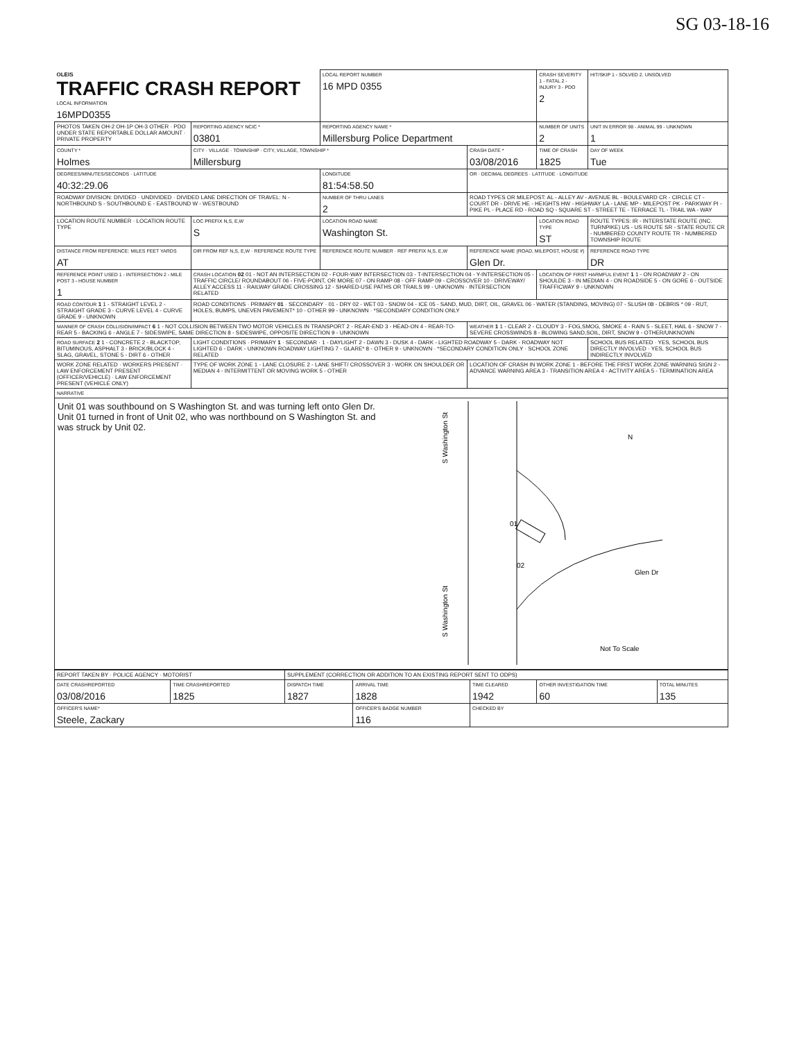SG 03-18-16
| OLEIS TRAFFIC CRASH REPORT LOCAL INFORMATION 16MPD0355 | | LOCAL REPORT NUMBER 16 MPD 0355 | | CRASH SEVERITY 1 - FATAL 2 - INJURY 3 - PDO 2 | HIT/SKIP 1 - SOLVED 2. UNSOLVED |
| PHOTOS TAKEN OH-2 OH-1P OH-3 OTHER · PDO UNDER STATE REPORTABLE DOLLAR AMOUNT · PRIVATE PROPERTY | REPORTING AGENCY NCIC * 03801 | REPORTING AGENCY NAME * Millersburg Police Department | | NUMBER OF UNITS 2 | UNIT IN ERROR 98 - ANIMAL 99 - UNKNOWN 1 |
| COUNTY * Holmes | CITY · VILLAGE · TOWNSHIP · CITY, VILLAGE, TOWNSHIP * Millersburg | | CRASH DATE * 03/08/2016 | TIME OF CRASH 1825 | DAY OF WEEK Tue |
| DEGREES/MINUTES/SECONDS · LATITUDE 40:32:29.06 | | LONGITUDE 81:54:58.50 | OR · DECIMAL DEGREES · LATITUDE · LONGITUDE | | |
| ROADWAY DIVISION: DIVIDED · UNDIVIDED · DIVIDED LANE DIRECTION OF TRAVEL: N - NORTHBOUND S - SOUTHBOUND E - EASTBOUND W - WESTBOUND | | NUMBER OF THRU LANES 2 | ROAD TYPES OR MILEPOST: AL - ALLEY AV - AVENUE BL - BOULEVARD CR - CIRCLE CT - COURT DR - DRIVE HE - HEIGHTS HW - HIGHWAY LA - LANE MP - MILEPOST PK - PARKWAY PI - PIKE PL - PLACE RD - ROAD SQ - SQUARE ST - STREET TE - TERRACE TL - TRAIL WA - WAY | | |
| LOCATION ROUTE NUMBER · LOCATION ROUTE TYPE | LOC PREFIX N,S, E,W S | LOCATION ROAD NAME Washington St. | | LOCATION ROAD TYPE ST | ROUTE TYPES: IR - INTERSTATE ROUTE (INC. TURNPIKE) US - US ROUTE SR - STATE ROUTE CR - NUMBERED COUNTY ROUTE TR - NUMBERED TOWNSHIP ROUTE |
| DISTANCE FROM REFERENCE: MILES FEET YARDS AT | DIR FROM REF N,S, E,W · REFERENCE ROUTE TYPE | REFERENCE ROUTE NUMBER · REF PREFIX N,S, E,W | REFERENCE NAME (ROAD, MILEPOST, HOUSE #) Glen Dr. | | REFERENCE ROAD TYPE DR |
| REFERENCE POINT USED 1 - INTERSECTION 2 - MILE POST 3 - HOUSE NUMBER 1 | CRASH LOCATION 02 01 - NOT AN INTERSECTION 02 - FOUR-WAY INTERSECTION 03 - T-INTERSECTION 04 - Y-INTERSECTION 05 - TRAFFIC CIRCLE/ ROUNDABOUT 06 - FIVE-POINT, OR MORE 07 - ON RAMP 08 - OFF RAMP 09 - CROSSOVER 10 - DRIVEWAY/ ALLEY ACCESS 11 - RAILWAY GRADE CROSSING 12 - SHARED-USE PATHS OR TRAILS 99 - UNKNOWN · INTERSECTION RELATED | | | LOCATION OF FIRST HARMFUL EVENT 1 1 - ON ROADWAY 2 - ON SHOULDE 3 - IN MEDIAN 4 - ON ROADSIDE 5 - ON GORE 6 - OUTSIDE TRAFFICWAY 9 - UNKNOWN | |
| ROAD CONTOUR 1 1 - STRAIGHT LEVEL 2 - STRAIGHT GRADE 3 - CURVE LEVEL 4 - CURVE GRADE 9 - UNKNOWN | ROAD CONDITIONS · PRIMARY 01 · SECONDARY · 01 - DRY 02 - WET 03 - SNOW 04 - ICE 05 - SAND, MUD, DIRT, OIL, GRAVEL 06 - WATER (STANDING, MOVING) 07 - SLUSH 08 - DEBRIS * 09 - RUT, HOLES, BUMPS, UNEVEN PAVEMENT* 10 - OTHER 99 - UNKNOWN · *SECONDARY CONDITION ONLY | | | | |
| MANNER OF CRASH COLLISION/IMPACT 6 1 - NOT COLLISION BETWEEN TWO MOTOR VEHICLES IN TRANSPORT 2 - REAR-END 3 - HEAD-ON 4 - REAR-TO-REAR 5 - BACKING 6 - ANGLE 7 - SIDESWIPE, SAME DIRECTION 8 - SIDESWIPE, OPPOSITE DIRECTION 9 - UNKNOWN | | | WEATHER 1 1 - CLEAR 2 - CLOUDY 3 - FOG,SMOG, SMOKE 4 - RAIN 5 - SLEET, HAIL 6 - SNOW 7 - SEVERE CROSSWINDS 8 - BLOWING SAND,SOIL, DIRT, SNOW 9 - OTHER/UNKNOWN | | |
| ROAD SURFACE 2 1 - CONCRETE 2 - BLACKTOP, BITUMINOUS, ASPHALT 3 - BRICK/BLOCK 4 - SLAG, GRAVEL, STONE 5 - DIRT 6 - OTHER | LIGHT CONDITIONS · PRIMARY 1 · SECONDAR · 1 - DAYLIGHT 2 - DAWN 3 - DUSK 4 - DARK - LIGHTED ROADWAY 5 - DARK - ROADWAY NOT LIGHTED 6 - DARK - UNKNOWN ROADWAY LIGHTING 7 - GLARE* 8 - OTHER 9 - UNKNOWN · *SECONDARY CONDITION ONLY · SCHOOL ZONE RELATED | | | | SCHOOL BUS RELATED · YES, SCHOOL BUS DIRECTLY INVOLVED · YES, SCHOOL BUS INDIRECTLY INVOLVED |
| WORK ZONE RELATED · WORKERS PRESENT · LAW ENFORCEMENT PRESENT (OFFICER/VEHICLE) · LAW ENFORCEMENT PRESENT (VEHICLE ONLY) | TYPE OF WORK ZONE 1 - LANE CLOSURE 2 - LANE SHIFT/ CROSSOVER 3 - WORK ON SHOULDER OR MEDIAN 4 - INTERMITTENT OR MOVING WORK 5 - OTHER | | LOCATION OF CRASH IN WORK ZONE 1 - BEFORE THE FIRST WORK ZONE WARNING SIGN 2 - ADVANCE WARNING AREA 3 - TRANSITION AREA 4 - ACTIVITY AREA 5 - TERMINATION AREA | | |
NARRATIVE
Unit 01 was southbound on S Washington St. and was turning left onto Glen Dr. Unit 01 turned in front of Unit 02, who was northbound on S Washington St. and was struck by Unit 02.
S Washington St
01
02
N
Glen Dr
S Washington St
Not To Scale
| REPORT TAKEN BY · POLICE AGENCY · MOTORIST | | SUPPLEMENT (CORRECTION OR ADDITION TO AN EXISTING REPORT SENT TO ODPS) | | | | |
| DATE CRASHREPORTED 03/08/2016 | TIME CRASHREPORTED 1825 | DISPATCH TIME 1827 | ARRIVAL TIME 1828 | TIME CLEARED 1942 | OTHER INVESTIGATION TIME 60 | TOTAL MINUTES 135 |
| OFFICER'S NAME* Steele, Zackary | | | OFFICER'S BADGE NUMBER 116 | CHECKED BY | | |